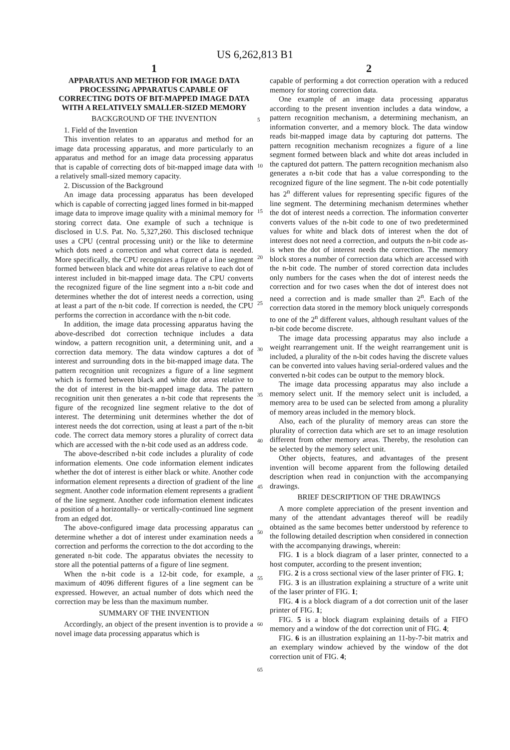US 6,262,813 B1
1 2
APPARATUS AND METHOD FOR IMAGE DATA PROCESSING APPARATUS CAPABLE OF CORRECTING DOTS OF BIT-MAPPED IMAGE DATA WITH A RELATIVELY SMALLER-SIZED MEMORY
BACKGROUND OF THE INVENTION
1. Field of the Invention
This invention relates to an apparatus and method for an image data processing apparatus, and more particularly to an apparatus and method for an image data processing apparatus that is capable of correcting dots of bit-mapped image data with a relatively small-sized memory capacity.
2. Discussion of the Background
An image data processing apparatus has been developed which is capable of correcting jagged lines formed in bit-mapped image data to improve image quality with a minimal memory for storing correct data. One example of such a technique is disclosed in U.S. Pat. No. 5,327,260. This disclosed technique uses a CPU (central processing unit) or the like to determine which dots need a correction and what correct data is needed. More specifically, the CPU recognizes a figure of a line segment formed between black and white dot areas relative to each dot of interest included in bit-mapped image data. The CPU converts the recognized figure of the line segment into a n-bit code and determines whether the dot of interest needs a correction, using at least a part of the n-bit code. If correction is needed, the CPU performs the correction in accordance with the n-bit code.
In addition, the image data processing apparatus having the above-described dot correction technique includes a data window, a pattern recognition unit, a determining unit, and a correction data memory. The data window captures a dot of interest and surrounding dots in the bit-mapped image data. The pattern recognition unit recognizes a figure of a line segment which is formed between black and white dot areas relative to the dot of interest in the bit-mapped image data. The pattern recognition unit then generates a n-bit code that represents the figure of the recognized line segment relative to the dot of interest. The determining unit determines whether the dot of interest needs the dot correction, using at least a part of the n-bit code. The correct data memory stores a plurality of correct data which are accessed with the n-bit code used as an address code.
The above-described n-bit code includes a plurality of code information elements. One code information element indicates whether the dot of interest is either black or white. Another code information element represents a direction of gradient of the line segment. Another code information element represents a gradient of the line segment. Another code information element indicates a position of a horizontally- or vertically-continued line segment from an edged dot.
The above-configured image data processing apparatus can determine whether a dot of interest under examination needs a correction and performs the correction to the dot according to the generated n-bit code. The apparatus obviates the necessity to store all the potential patterns of a figure of line segment.
When the n-bit code is a 12-bit code, for example, a maximum of 4096 different figures of a line segment can be expressed. However, an actual number of dots which need the correction may be less than the maximum number.
SUMMARY OF THE INVENTION
Accordingly, an object of the present invention is to provide a novel image data processing apparatus which is
5
10
15
20
25
30
35
40
45
50
55
60
65
capable of performing a dot correction operation with a reduced memory for storing correction data.
One example of an image data processing apparatus according to the present invention includes a data window, a pattern recognition mechanism, a determining mechanism, an information converter, and a memory block. The data window reads bit-mapped image data by capturing dot patterns. The pattern recognition mechanism recognizes a figure of a line segment formed between black and white dot areas included in the captured dot pattern. The pattern recognition mechanism also generates a n-bit code that has a value corresponding to the recognized figure of the line segment. The n-bit code potentially has 2<sup>n</sup> different values for representing specific figures of the line segment. The determining mechanism determines whether the dot of interest needs a correction. The information converter converts values of the n-bit code to one of two predetermined values for white and black dots of interest when the dot of interest does not need a correction, and outputs the n-bit code as-is when the dot of interest needs the correction. The memory block stores a number of correction data which are accessed with the n-bit code. The number of stored correction data includes only numbers for the cases when the dot of interest needs the correction and for two cases when the dot of interest does not need a correction and is made smaller than 2<sup>n</sup>. Each of the correction data stored in the memory block uniquely corresponds to one of the 2<sup>n</sup> different values, although resultant values of the n-bit code become discrete.
The image data processing apparatus may also include a weight rearrangement unit. If the weight rearrangement unit is included, a plurality of the n-bit codes having the discrete values can be converted into values having serial-ordered values and the converted n-bit codes can be output to the memory block.
The image data processing apparatus may also include a memory select unit. If the memory select unit is included, a memory area to be used can be selected from among a plurality of memory areas included in the memory block.
Also, each of the plurality of memory areas can store the plurality of correction data which are set to an image resolution different from other memory areas. Thereby, the resolution can be selected by the memory select unit.
Other objects, features, and advantages of the present invention will become apparent from the following detailed description when read in conjunction with the accompanying drawings.
BRIEF DESCRIPTION OF THE DRAWINGS
A more complete appreciation of the present invention and many of the attendant advantages thereof will be readily obtained as the same becomes better understood by reference to the following detailed description when considered in connection with the accompanying drawings, wherein:
FIG. 1 is a block diagram of a laser printer, connected to a host computer, according to the present invention;
FIG. 2 is a cross sectional view of the laser printer of FIG. 1;
FIG. 3 is an illustration explaining a structure of a write unit of the laser printer of FIG. 1;
FIG. 4 is a block diagram of a dot correction unit of the laser printer of FIG. 1;
FIG. 5 is a block diagram explaining details of a FIFO memory and a window of the dot correction unit of FIG. 4;
FIG. 6 is an illustration explaining an 11-by-7-bit matrix and an exemplary window achieved by the window of the dot correction unit of FIG. 4;